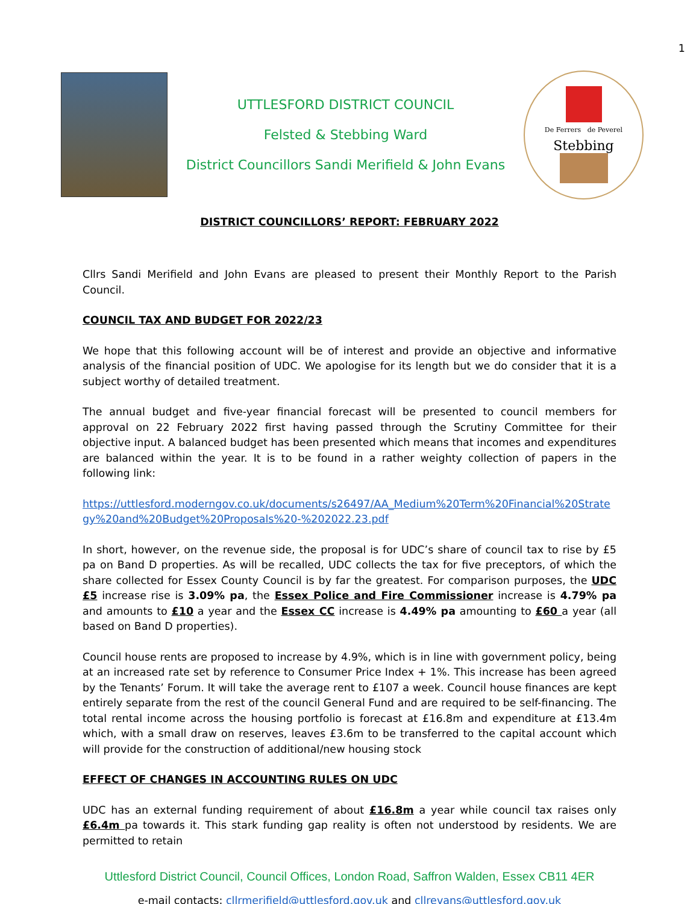1
UTTLESFORD DISTRICT COUNCIL
Felsted & Stebbing Ward
District Councillors Sandi Merifield & John Evans
De Ferrers de Peverel
Stebbing
DISTRICT COUNCILLORS’ REPORT: FEBRUARY 2022
Cllrs Sandi Merifield and John Evans are pleased to present their Monthly Report to the Parish Council.
COUNCIL TAX AND BUDGET FOR 2022/23
We hope that this following account will be of interest and provide an objective and informative analysis of the financial position of UDC. We apologise for its length but we do consider that it is a subject worthy of detailed treatment.
The annual budget and five-year financial forecast will be presented to council members for approval on 22 February 2022 first having passed through the Scrutiny Committee for their objective input. A balanced budget has been presented which means that incomes and expenditures are balanced within the year. It is to be found in a rather weighty collection of papers in the following link:
https://uttlesford.moderngov.co.uk/documents/s26497/AA_Medium%20Term%20Financial%20Strategy%20and%20Budget%20Proposals%20-%202022.23.pdf
In short, however, on the revenue side, the proposal is for UDC’s share of council tax to rise by £5 pa on Band D properties. As will be recalled, UDC collects the tax for five preceptors, of which the share collected for Essex County Council is by far the greatest. For comparison purposes, the UDC £5 increase rise is 3.09% pa, the Essex Police and Fire Commissioner increase is 4.79% pa and amounts to £10 a year and the Essex CC increase is 4.49% pa amounting to £60 a year (all based on Band D properties).
Council house rents are proposed to increase by 4.9%, which is in line with government policy, being at an increased rate set by reference to Consumer Price Index + 1%. This increase has been agreed by the Tenants’ Forum. It will take the average rent to £107 a week. Council house finances are kept entirely separate from the rest of the council General Fund and are required to be self-financing. The total rental income across the housing portfolio is forecast at £16.8m and expenditure at £13.4m which, with a small draw on reserves, leaves £3.6m to be transferred to the capital account which will provide for the construction of additional/new housing stock
EFFECT OF CHANGES IN ACCOUNTING RULES ON UDC
UDC has an external funding requirement of about £16.8m a year while council tax raises only £6.4m pa towards it. This stark funding gap reality is often not understood by residents. We are permitted to retain
Uttlesford District Council, Council Offices, London Road, Saffron Walden, Essex CB11 4ER
e-mail contacts: cllrmerifield@uttlesford.gov.uk and cllrevans@uttlesford.gov.uk